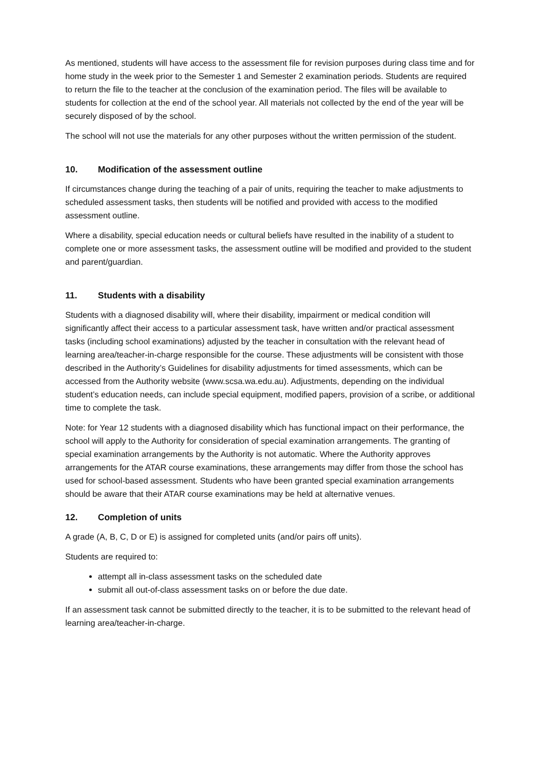As mentioned, students will have access to the assessment file for revision purposes during class time and for home study in the week prior to the Semester 1 and Semester 2 examination periods. Students are required to return the file to the teacher at the conclusion of the examination period. The files will be available to students for collection at the end of the school year. All materials not collected by the end of the year will be securely disposed of by the school.
The school will not use the materials for any other purposes without the written permission of the student.
10. Modification of the assessment outline
If circumstances change during the teaching of a pair of units, requiring the teacher to make adjustments to scheduled assessment tasks, then students will be notified and provided with access to the modified assessment outline.
Where a disability, special education needs or cultural beliefs have resulted in the inability of a student to complete one or more assessment tasks, the assessment outline will be modified and provided to the student and parent/guardian.
11. Students with a disability
Students with a diagnosed disability will, where their disability, impairment or medical condition will significantly affect their access to a particular assessment task, have written and/or practical assessment tasks (including school examinations) adjusted by the teacher in consultation with the relevant head of learning area/teacher-in-charge responsible for the course. These adjustments will be consistent with those described in the Authority’s Guidelines for disability adjustments for timed assessments, which can be accessed from the Authority website (www.scsa.wa.edu.au). Adjustments, depending on the individual student’s education needs, can include special equipment, modified papers, provision of a scribe, or additional time to complete the task.
Note: for Year 12 students with a diagnosed disability which has functional impact on their performance, the school will apply to the Authority for consideration of special examination arrangements. The granting of special examination arrangements by the Authority is not automatic. Where the Authority approves arrangements for the ATAR course examinations, these arrangements may differ from those the school has used for school-based assessment. Students who have been granted special examination arrangements should be aware that their ATAR course examinations may be held at alternative venues.
12. Completion of units
A grade (A, B, C, D or E) is assigned for completed units (and/or pairs off units).
Students are required to:
attempt all in-class assessment tasks on the scheduled date
submit all out-of-class assessment tasks on or before the due date.
If an assessment task cannot be submitted directly to the teacher, it is to be submitted to the relevant head of learning area/teacher-in-charge.